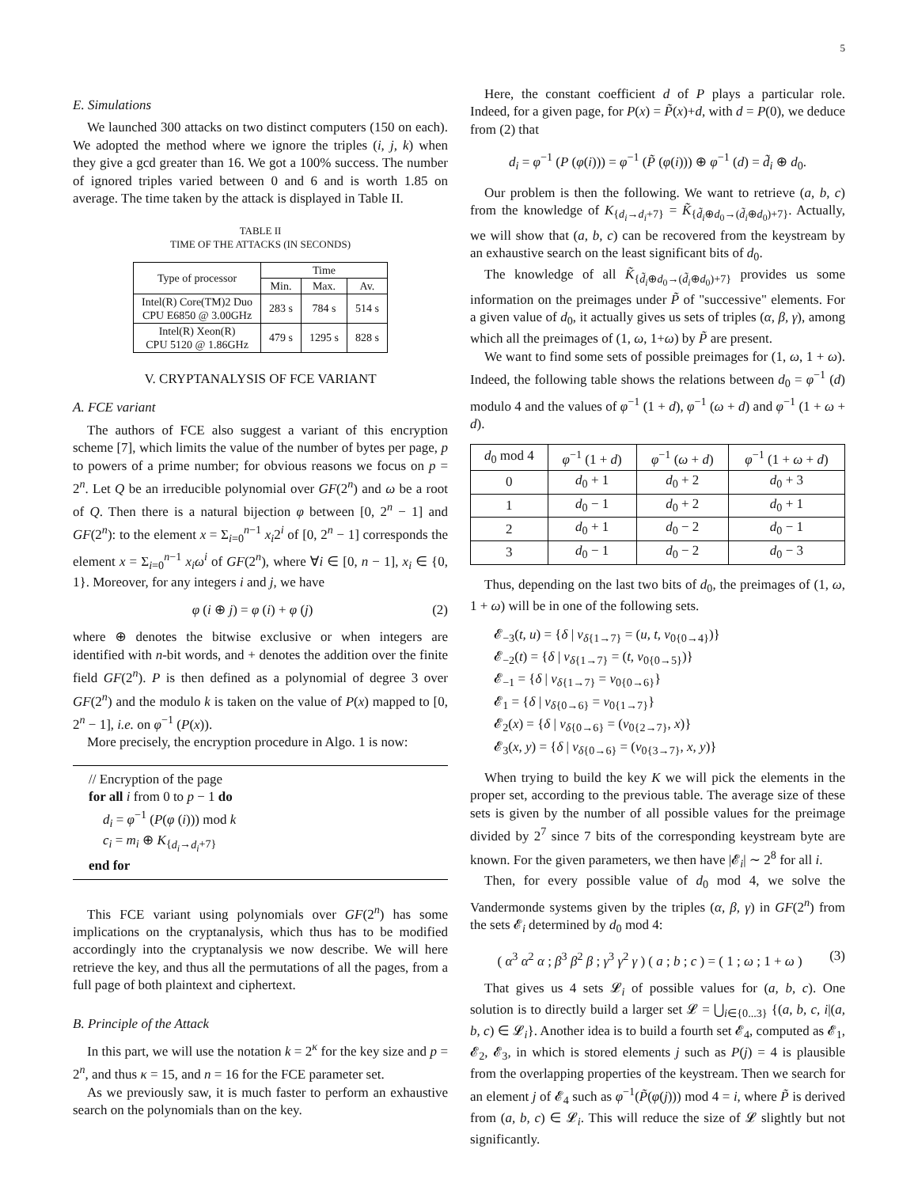5
E. Simulations
We launched 300 attacks on two distinct computers (150 on each). We adopted the method where we ignore the triples (i, j, k) when they give a gcd greater than 16. We got a 100% success. The number of ignored triples varied between 0 and 6 and is worth 1.85 on average. The time taken by the attack is displayed in Table II.
TABLE II
TIME OF THE ATTACKS (IN SECONDS)
| Type of processor | Time | | |
| --- | --- | --- | --- |
| | Min. | Max. | Av. |
| Intel(R) Core(TM)2 Duo CPU E6850 @ 3.00GHz | 283 s | 784 s | 514 s |
| Intel(R) Xeon(R) CPU 5120 @ 1.86GHz | 479 s | 1295 s | 828 s |
V. CRYPTANALYSIS OF FCE VARIANT
A. FCE variant
The authors of FCE also suggest a variant of this encryption scheme [7], which limits the value of the number of bytes per page, p to powers of a prime number; for obvious reasons we focus on p = 2<sup>n</sup>. Let Q be an irreducible polynomial over GF(2<sup>n</sup>) and ω be a root of Q. Then there is a natural bijection φ between [0, 2<sup>n</sup> − 1] and GF(2<sup>n</sup>): to the element x = Σ<sub>i=0</sub><sup>n−1</sup> x<sub>i</sub>2<sup>i</sup> of [0, 2<sup>n</sup> − 1] corresponds the element x = Σ<sub>i=0</sub><sup>n−1</sup> x<sub>i</sub>ω<sup>i</sup> of GF(2<sup>n</sup>), where ∀i ∈ [0, n − 1], x<sub>i</sub> ∈ {0, 1}. Moreover, for any integers i and j, we have
φ (i ⊕ j) = φ (i) + φ (j) (2)
where ⊕ denotes the bitwise exclusive or when integers are identified with n-bit words, and + denotes the addition over the finite field GF(2<sup>n</sup>). P is then defined as a polynomial of degree 3 over GF(2<sup>n</sup>) and the modulo k is taken on the value of P(x) mapped to [0, 2<sup>n</sup> − 1], i.e. on φ<sup>−1</sup> (P(x)).
More precisely, the encryption procedure in Algo. 1 is now:
// Encryption of the page
for all i from 0 to p − 1 do
d<sub>i</sub> = φ<sup>−1</sup> (P(φ (i))) mod k
c<sub>i</sub> = m<sub>i</sub> ⊕ K<sub>{d<sub>i</sub>→d<sub>i</sub>+7}</sub>
end for
This FCE variant using polynomials over GF(2<sup>n</sup>) has some implications on the cryptanalysis, which thus has to be modified accordingly into the cryptanalysis we now describe. We will here retrieve the key, and thus all the permutations of all the pages, from a full page of both plaintext and ciphertext.
B. Principle of the Attack
In this part, we will use the notation k = 2<sup>κ</sup> for the key size and p = 2<sup>n</sup>, and thus κ = 15, and n = 16 for the FCE parameter set.
As we previously saw, it is much faster to perform an exhaustive search on the polynomials than on the key.
Here, the constant coefficient d of P plays a particular role. Indeed, for a given page, for P(x) = P̃(x)+d, with d = P(0), we deduce from (2) that
d<sub>i</sub> = φ<sup>−1</sup> (P (φ(i))) = φ<sup>−1</sup> (P̃ (φ(i))) ⊕ φ<sup>−1</sup> (d) = d̃<sub>i</sub> ⊕ d<sub>0</sub>.
Our problem is then the following. We want to retrieve (a, b, c) from the knowledge of K<sub>{d<sub>i</sub>→d<sub>i</sub>+7}</sub> = K̃<sub>{d̃<sub>i</sub>⊕d<sub>0</sub>→(d̃<sub>i</sub>⊕d<sub>0</sub>)+7}</sub>. Actually, we will show that (a, b, c) can be recovered from the keystream by an exhaustive search on the least significant bits of d<sub>0</sub>.
The knowledge of all K̃<sub>{d̃<sub>i</sub>⊕d<sub>0</sub>→(d̃<sub>i</sub>⊕d<sub>0</sub>)+7}</sub> provides us some information on the preimages under P̃ of "successive" elements. For a given value of d<sub>0</sub>, it actually gives us sets of triples (α, β, γ), among which all the preimages of (1, ω, 1+ω) by P̃ are present.
We want to find some sets of possible preimages for (1, ω, 1 + ω). Indeed, the following table shows the relations between d<sub>0</sub> = φ<sup>−1</sup> (d) modulo 4 and the values of φ<sup>−1</sup> (1 + d), φ<sup>−1</sup> (ω + d) and φ<sup>−1</sup> (1 + ω + d).
| d<sub>0</sub> mod 4 | φ<sup>−1</sup> (1 + d ) | φ<sup>−1</sup> ( ω + d ) | φ<sup>−1</sup> (1 + ω + d ) |
| --- | --- | --- | --- |
| 0 | d<sub>0</sub> + 1 | d<sub>0</sub> + 2 | d<sub>0</sub> + 3 |
| 1 | d<sub>0</sub> − 1 | d<sub>0</sub> + 2 | d<sub>0</sub> + 1 |
| 2 | d<sub>0</sub> + 1 | d<sub>0</sub> − 2 | d<sub>0</sub> − 1 |
| 3 | d<sub>0</sub> − 1 | d<sub>0</sub> − 2 | d<sub>0</sub> − 3 |
Thus, depending on the last two bits of d<sub>0</sub>, the preimages of (1, ω, 1 + ω) will be in one of the following sets.
𝓔<sub>−3</sub>(t, u) = {δ | v<sub>δ{1→7}</sub> = (u, t, v<sub>0{0→4}</sub>)}
𝓔<sub>−2</sub>(t) = {δ | v<sub>δ{1→7}</sub> = (t, v<sub>0{0→5}</sub>)}
𝓔<sub>−1</sub> = {δ | v<sub>δ{1→7}</sub> = v<sub>0{0→6}</sub>}
𝓔<sub>1</sub> = {δ | v<sub>δ{0→6}</sub> = v<sub>0{1→7}</sub>}
𝓔<sub>2</sub>(x) = {δ | v<sub>δ{0→6}</sub> = (v<sub>0{2→7}</sub>, x)}
𝓔<sub>3</sub>(x, y) = {δ | v<sub>δ{0→6}</sub> = (v<sub>0{3→7}</sub>, x, y)}
When trying to build the key K we will pick the elements in the proper set, according to the previous table. The average size of these sets is given by the number of all possible values for the preimage divided by 2<sup>7</sup> since 7 bits of the corresponding keystream byte are known. For the given parameters, we then have |𝓔<sub>i</sub>| ∼ 2<sup>8</sup> for all i.
Then, for every possible value of d<sub>0</sub> mod 4, we solve the Vandermonde systems given by the triples (α, β, γ) in GF(2<sup>n</sup>) from the sets 𝓔<sub>i</sub> determined by d<sub>0</sub> mod 4:
( α<sup>3</sup> α<sup>2</sup> α ; β<sup>3</sup> β<sup>2</sup> β ; γ<sup>3</sup> γ<sup>2</sup> γ ) ( a ; b ; c ) = ( 1 ; ω ; 1 + ω ) (3)
That gives us 4 sets 𝓛<sub>i</sub> of possible values for (a, b, c). One solution is to directly build a larger set 𝓛 = ⋃<sub>i∈{0...3}</sub> {(a, b, c, i|(a, b, c) ∈ 𝓛<sub>i</sub>}. Another idea is to build a fourth set 𝓔<sub>4</sub>, computed as 𝓔<sub>1</sub>, 𝓔<sub>2</sub>, 𝓔<sub>3</sub>, in which is stored elements j such as P(j) = 4 is plausible from the overlapping properties of the keystream. Then we search for an element j of 𝓔<sub>4</sub> such as φ<sup>−1</sup>(P̃(φ(j))) mod 4 = i, where P̃ is derived from (a, b, c) ∈ 𝓛<sub>i</sub>. This will reduce the size of 𝓛 slightly but not significantly.